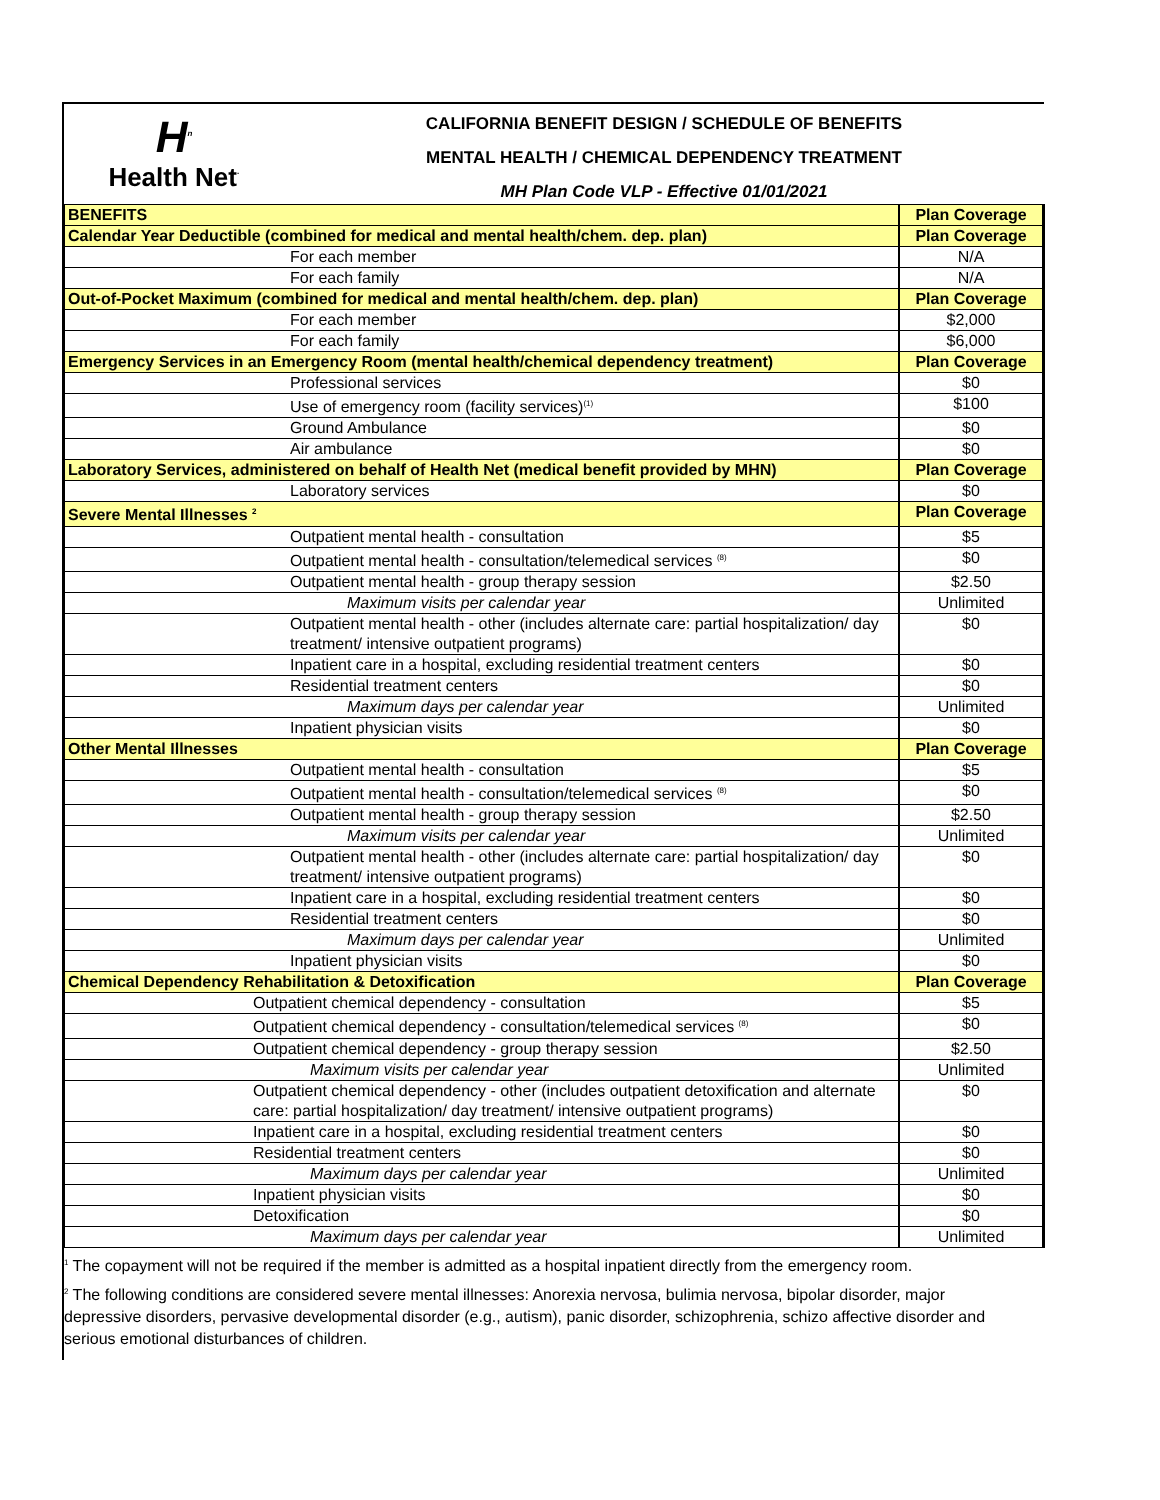H<sup>n</sup>
Health Net<sup>·</sup>
CALIFORNIA BENEFIT DESIGN / SCHEDULE OF BENEFITS
MENTAL HEALTH / CHEMICAL DEPENDENCY TREATMENT
MH Plan Code VLP - Effective 01/01/2021
| BENEFITS | Plan Coverage |
| --- | --- |
| Calendar Year Deductible (combined for medical and mental health/chem. dep. plan) | Plan Coverage |
| For each member | N/A |
| For each family | N/A |
| Out-of-Pocket Maximum (combined for medical and mental health/chem. dep. plan) | Plan Coverage |
| For each member | $2,000 |
| For each family | $6,000 |
| Emergency Services in an Emergency Room (mental health/chemical dependency treatment) | Plan Coverage |
| Professional services | $0 |
| Use of emergency room (facility services)<sup>(1)</sup> | $100 |
| Ground Ambulance | $0 |
| Air ambulance | $0 |
| Laboratory Services, administered on behalf of Health Net (medical benefit provided by MHN) | Plan Coverage |
| Laboratory services | $0 |
| Severe Mental Illnesses <sup>2</sup> | Plan Coverage |
| Outpatient mental health - consultation | $5 |
| Outpatient mental health - consultation/telemedical services <sup>(8)</sup> | $0 |
| Outpatient mental health - group therapy session | $2.50 |
| Maximum visits per calendar year | Unlimited |
| Outpatient mental health - other (includes alternate care: partial hospitalization/ day treatment/ intensive outpatient programs) | $0 |
| Inpatient care in a hospital, excluding residential treatment centers | $0 |
| Residential treatment centers | $0 |
| Maximum days per calendar year | Unlimited |
| Inpatient physician visits | $0 |
| Other Mental Illnesses | Plan Coverage |
| Outpatient mental health - consultation | $5 |
| Outpatient mental health - consultation/telemedical services <sup>(8)</sup> | $0 |
| Outpatient mental health - group therapy session | $2.50 |
| Maximum visits per calendar year | Unlimited |
| Outpatient mental health - other (includes alternate care: partial hospitalization/ day treatment/ intensive outpatient programs) | $0 |
| Inpatient care in a hospital, excluding residential treatment centers | $0 |
| Residential treatment centers | $0 |
| Maximum days per calendar year | Unlimited |
| Inpatient physician visits | $0 |
| Chemical Dependency Rehabilitation & Detoxification | Plan Coverage |
| Outpatient chemical dependency - consultation | $5 |
| Outpatient chemical dependency - consultation/telemedical services <sup>(8)</sup> | $0 |
| Outpatient chemical dependency - group therapy session | $2.50 |
| Maximum visits per calendar year | Unlimited |
| Outpatient chemical dependency - other (includes outpatient detoxification and alternate care: partial hospitalization/ day treatment/ intensive outpatient programs) | $0 |
| Inpatient care in a hospital, excluding residential treatment centers | $0 |
| Residential treatment centers | $0 |
| Maximum days per calendar year | Unlimited |
| Inpatient physician visits | $0 |
| Detoxification | $0 |
| Maximum days per calendar year | Unlimited |
<sup>1</sup> The copayment will not be required if the member is admitted as a hospital inpatient directly from the emergency room.
<sup>2</sup> The following conditions are considered severe mental illnesses: Anorexia nervosa, bulimia nervosa, bipolar disorder, major depressive disorders, pervasive developmental disorder (e.g., autism), panic disorder, schizophrenia, schizo affective disorder and serious emotional disturbances of children.